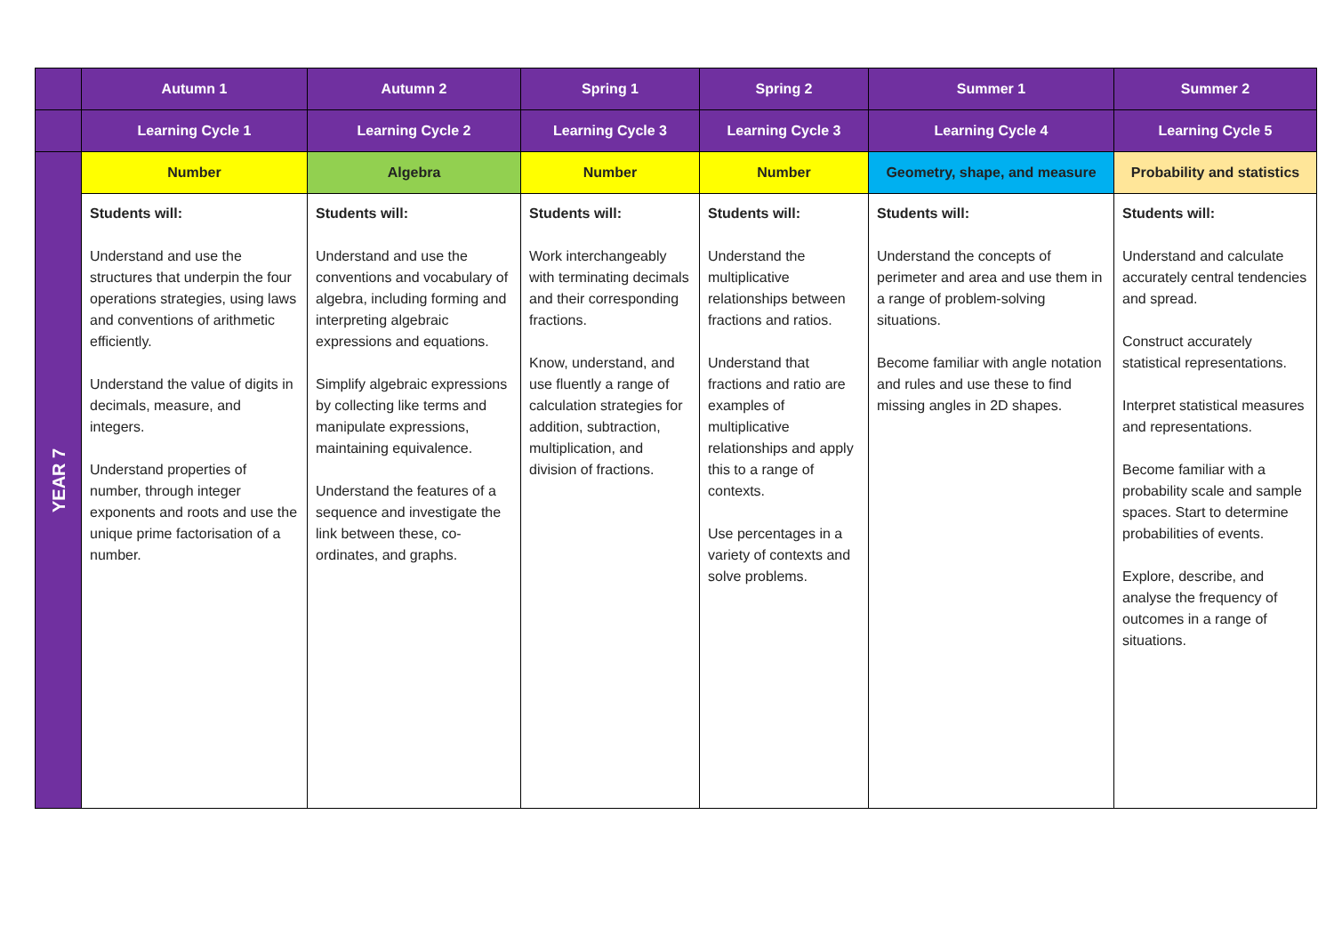| | Autumn 1 | Autumn 2 | Spring 1 | Spring 2 | Summer 1 | Summer 2 |
| --- | --- | --- | --- | --- | --- | --- |
| | Learning Cycle 1 | Learning Cycle 2 | Learning Cycle 3 | Learning Cycle 3 | Learning Cycle 4 | Learning Cycle 5 |
| YEAR 7 | Number | Algebra | Number | Number | Geometry, shape, and measure | Probability and statistics |
| | Students will: Understand and use the structures that underpin the four operations strategies, using laws and conventions of arithmetic efficiently. Understand the value of digits in decimals, measure, and integers. Understand properties of number, through integer exponents and roots and use the unique prime factorisation of a number. | Students will: Understand and use the conventions and vocabulary of algebra, including forming and interpreting algebraic expressions and equations. Simplify algebraic expressions by collecting like terms and manipulate expressions, maintaining equivalence. Understand the features of a sequence and investigate the link between these, co-ordinates, and graphs. | Students will: Work interchangeably with terminating decimals and their corresponding fractions. Know, understand, and use fluently a range of calculation strategies for addition, subtraction, multiplication, and division of fractions. | Students will: Understand the multiplicative relationships between fractions and ratios. Understand that fractions and ratio are examples of multiplicative relationships and apply this to a range of contexts. Use percentages in a variety of contexts and solve problems. | Students will: Understand the concepts of perimeter and area and use them in a range of problem-solving situations. Become familiar with angle notation and rules and use these to find missing angles in 2D shapes. | Students will: Understand and calculate accurately central tendencies and spread. Construct accurately statistical representations. Interpret statistical measures and representations. Become familiar with a probability scale and sample spaces. Start to determine probabilities of events. Explore, describe, and analyse the frequency of outcomes in a range of situations. |